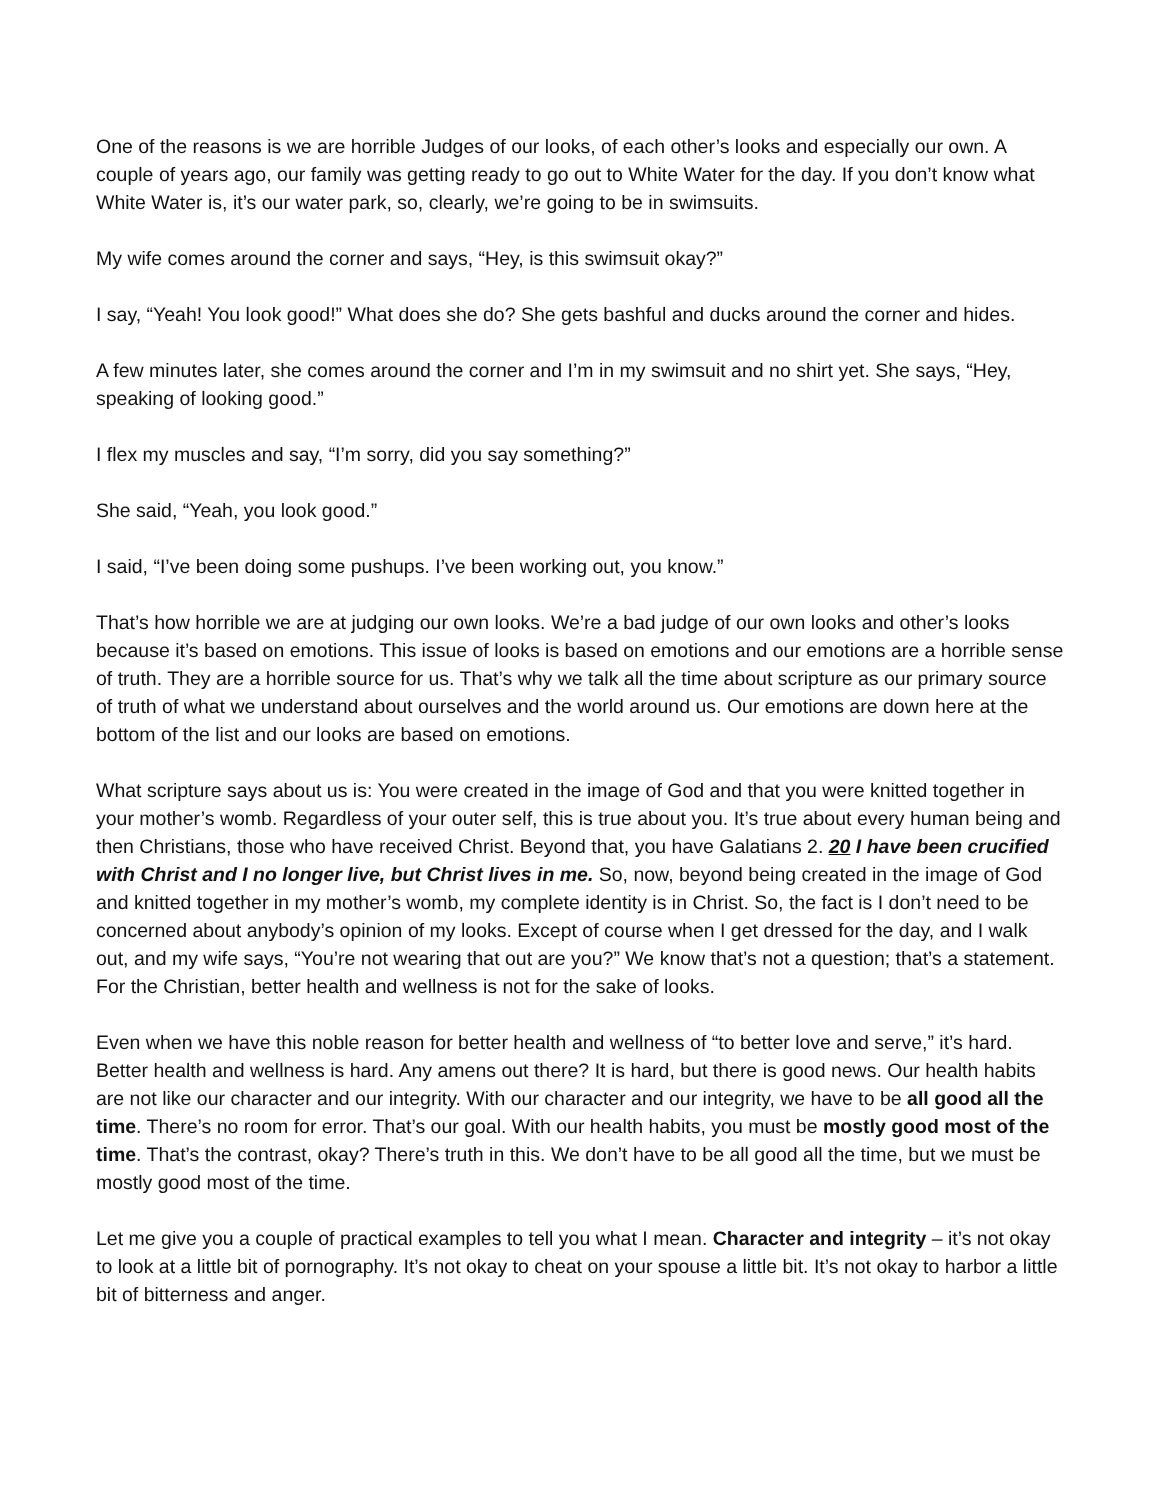One of the reasons is we are horrible Judges of our looks, of each other’s looks and especially our own. A couple of years ago, our family was getting ready to go out to White Water for the day. If you don’t know what White Water is, it’s our water park, so, clearly, we’re going to be in swimsuits.
My wife comes around the corner and says, “Hey, is this swimsuit okay?”
I say, “Yeah! You look good!” What does she do? She gets bashful and ducks around the corner and hides.
A few minutes later, she comes around the corner and I’m in my swimsuit and no shirt yet. She says, “Hey, speaking of looking good.”
I flex my muscles and say, “I’m sorry, did you say something?”
She said, “Yeah, you look good.”
I said, “I’ve been doing some pushups. I’ve been working out, you know.”
That’s how horrible we are at judging our own looks. We’re a bad judge of our own looks and other’s looks because it’s based on emotions. This issue of looks is based on emotions and our emotions are a horrible sense of truth. They are a horrible source for us. That’s why we talk all the time about scripture as our primary source of truth of what we understand about ourselves and the world around us. Our emotions are down here at the bottom of the list and our looks are based on emotions.
What scripture says about us is: You were created in the image of God and that you were knitted together in your mother’s womb. Regardless of your outer self, this is true about you. It’s true about every human being and then Christians, those who have received Christ. Beyond that, you have Galatians 2. 20 I have been crucified with Christ and I no longer live, but Christ lives in me. So, now, beyond being created in the image of God and knitted together in my mother’s womb, my complete identity is in Christ. So, the fact is I don’t need to be concerned about anybody’s opinion of my looks. Except of course when I get dressed for the day, and I walk out, and my wife says, “You’re not wearing that out are you?” We know that’s not a question; that’s a statement. For the Christian, better health and wellness is not for the sake of looks.
Even when we have this noble reason for better health and wellness of “to better love and serve,” it’s hard. Better health and wellness is hard. Any amens out there? It is hard, but there is good news. Our health habits are not like our character and our integrity. With our character and our integrity, we have to be all good all the time. There’s no room for error. That’s our goal. With our health habits, you must be mostly good most of the time. That’s the contrast, okay? There’s truth in this. We don’t have to be all good all the time, but we must be mostly good most of the time.
Let me give you a couple of practical examples to tell you what I mean. Character and integrity – it’s not okay to look at a little bit of pornography. It’s not okay to cheat on your spouse a little bit. It’s not okay to harbor a little bit of bitterness and anger.